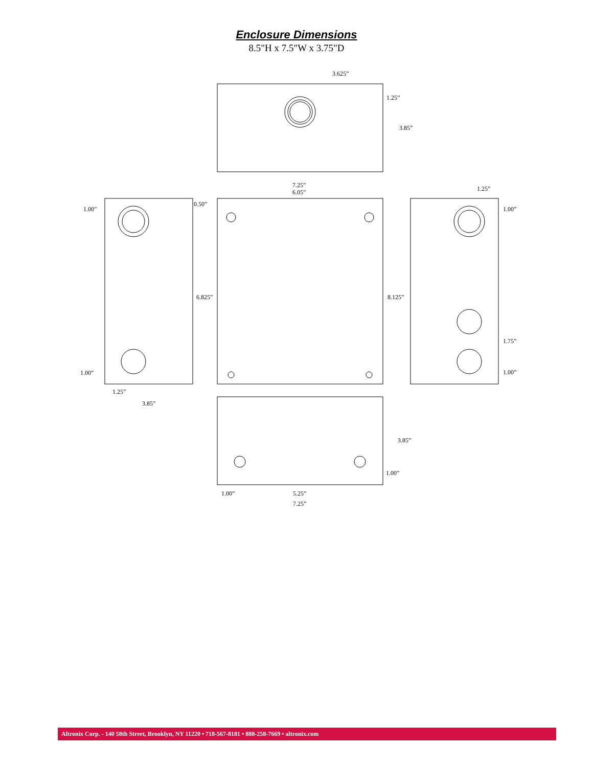Enclosure Dimensions
8.5"H x 7.5"W x 3.75"D
3.625”
1.25”
3.85”
7.25”
6.05”
1.25”
1.00”
0.50”
1.00”
6.825”
8.125”
1.75”
1.00”
1.00”
1.25”
3.85”
3.85”
1.00”
1.00”
5.25”
7.25”
Altronix Corp. - 140 58th Street, Brooklyn, NY 11220 • 718-567-8181 • 888-258-7669 • altronix.com